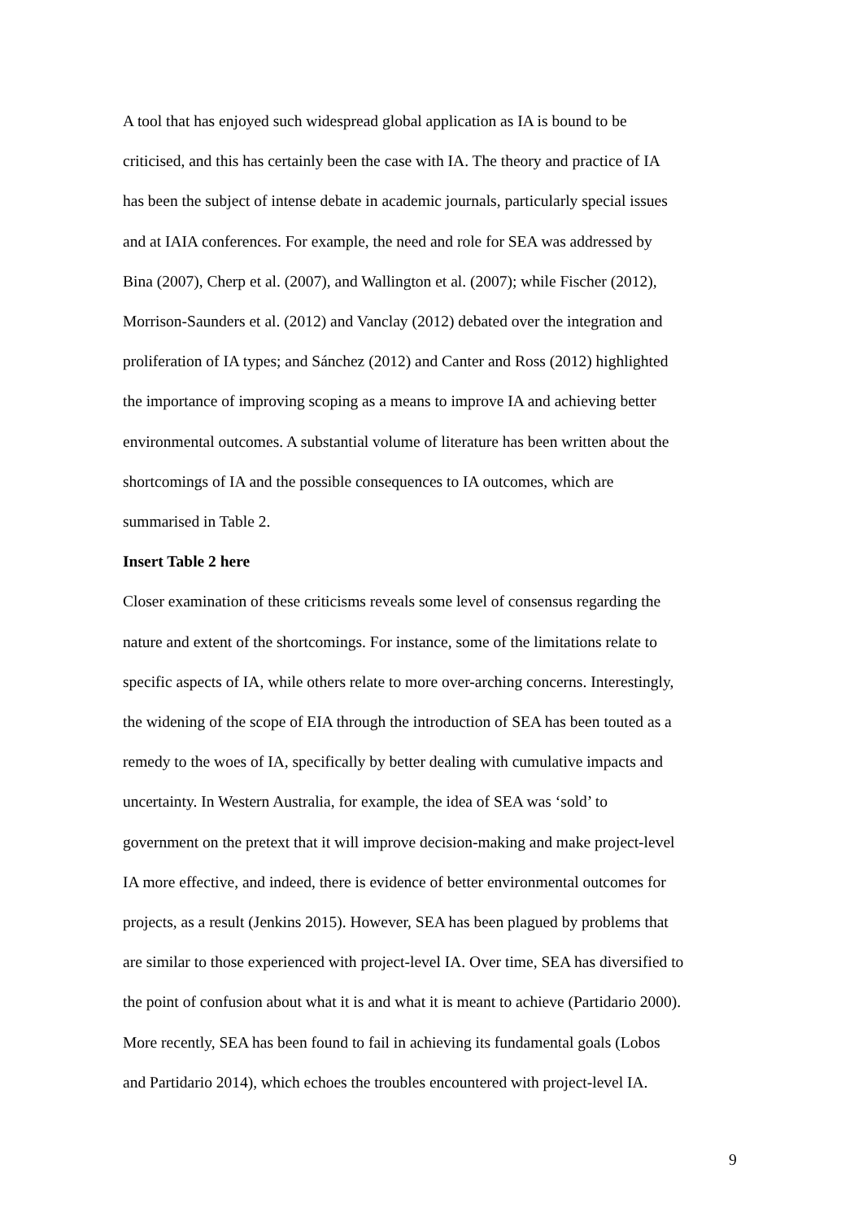A tool that has enjoyed such widespread global application as IA is bound to be
criticised, and this has certainly been the case with IA. The theory and practice of IA
has been the subject of intense debate in academic journals, particularly special issues
and at IAIA conferences. For example, the need and role for SEA was addressed by
Bina (2007), Cherp et al. (2007), and Wallington et al. (2007); while Fischer (2012),
Morrison-Saunders et al. (2012) and Vanclay (2012) debated over the integration and
proliferation of IA types; and Sánchez (2012) and Canter and Ross (2012) highlighted
the importance of improving scoping as a means to improve IA and achieving better
environmental outcomes. A substantial volume of literature has been written about the
shortcomings of IA and the possible consequences to IA outcomes, which are
summarised in Table 2.
Insert Table 2 here
Closer examination of these criticisms reveals some level of consensus regarding the
nature and extent of the shortcomings. For instance, some of the limitations relate to
specific aspects of IA, while others relate to more over-arching concerns. Interestingly,
the widening of the scope of EIA through the introduction of SEA has been touted as a
remedy to the woes of IA, specifically by better dealing with cumulative impacts and
uncertainty. In Western Australia, for example, the idea of SEA was ‘sold’ to
government on the pretext that it will improve decision-making and make project-level
IA more effective, and indeed, there is evidence of better environmental outcomes for
projects, as a result (Jenkins 2015). However, SEA has been plagued by problems that
are similar to those experienced with project-level IA. Over time, SEA has diversified to
the point of confusion about what it is and what it is meant to achieve (Partidario 2000).
More recently, SEA has been found to fail in achieving its fundamental goals (Lobos
and Partidario 2014), which echoes the troubles encountered with project-level IA.
9